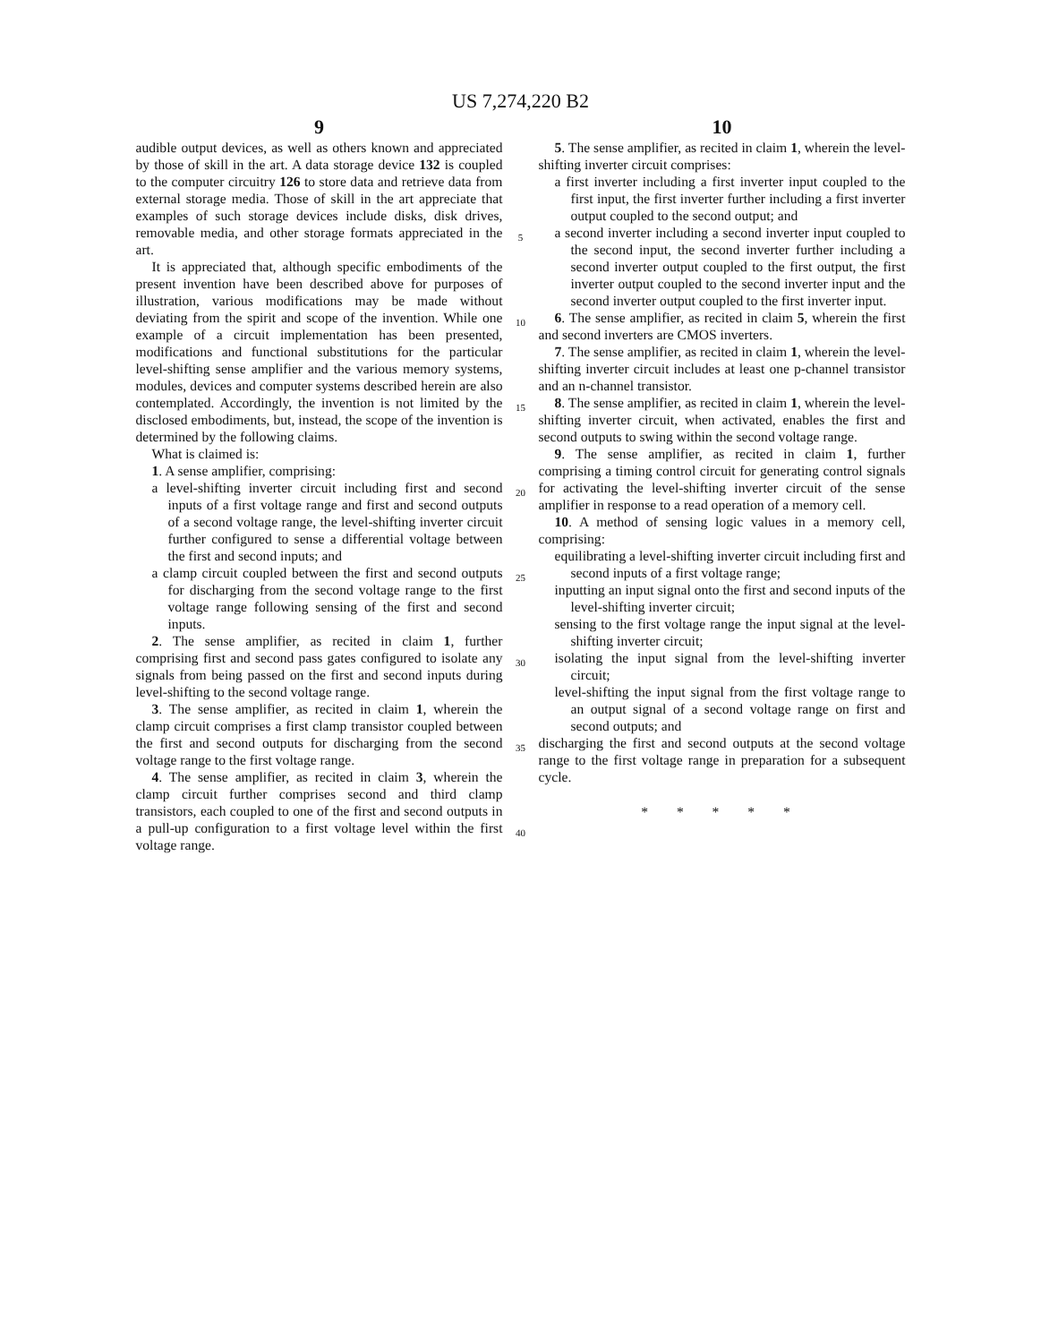US 7,274,220 B2
9
audible output devices, as well as others known and appreciated by those of skill in the art. A data storage device 132 is coupled to the computer circuitry 126 to store data and retrieve data from external storage media. Those of skill in the art appreciate that examples of such storage devices include disks, disk drives, removable media, and other storage formats appreciated in the art.
It is appreciated that, although specific embodiments of the present invention have been described above for purposes of illustration, various modifications may be made without deviating from the spirit and scope of the invention. While one example of a circuit implementation has been presented, modifications and functional substitutions for the particular level-shifting sense amplifier and the various memory systems, modules, devices and computer systems described herein are also contemplated. Accordingly, the invention is not limited by the disclosed embodiments, but, instead, the scope of the invention is determined by the following claims.
What is claimed is:
1. A sense amplifier, comprising:
a level-shifting inverter circuit including first and second inputs of a first voltage range and first and second outputs of a second voltage range, the level-shifting inverter circuit further configured to sense a differential voltage between the first and second inputs; and
a clamp circuit coupled between the first and second outputs for discharging from the second voltage range to the first voltage range following sensing of the first and second inputs.
2. The sense amplifier, as recited in claim 1, further comprising first and second pass gates configured to isolate any signals from being passed on the first and second inputs during level-shifting to the second voltage range.
3. The sense amplifier, as recited in claim 1, wherein the clamp circuit comprises a first clamp transistor coupled between the first and second outputs for discharging from the second voltage range to the first voltage range.
4. The sense amplifier, as recited in claim 3, wherein the clamp circuit further comprises second and third clamp transistors, each coupled to one of the first and second outputs in a pull-up configuration to a first voltage level within the first voltage range.
5
10
15
20
25
30
35
40
10
5. The sense amplifier, as recited in claim 1, wherein the level-shifting inverter circuit comprises:
a first inverter including a first inverter input coupled to the first input, the first inverter further including a first inverter output coupled to the second output; and
a second inverter including a second inverter input coupled to the second input, the second inverter further including a second inverter output coupled to the first output, the first inverter output coupled to the second inverter input and the second inverter output coupled to the first inverter input.
6. The sense amplifier, as recited in claim 5, wherein the first and second inverters are CMOS inverters.
7. The sense amplifier, as recited in claim 1, wherein the level-shifting inverter circuit includes at least one p-channel transistor and an n-channel transistor.
8. The sense amplifier, as recited in claim 1, wherein the level-shifting inverter circuit, when activated, enables the first and second outputs to swing within the second voltage range.
9. The sense amplifier, as recited in claim 1, further comprising a timing control circuit for generating control signals for activating the level-shifting inverter circuit of the sense amplifier in response to a read operation of a memory cell.
10. A method of sensing logic values in a memory cell, comprising:
equilibrating a level-shifting inverter circuit including first and second inputs of a first voltage range;
inputting an input signal onto the first and second inputs of the level-shifting inverter circuit;
sensing to the first voltage range the input signal at the level-shifting inverter circuit;
isolating the input signal from the level-shifting inverter circuit;
level-shifting the input signal from the first voltage range to an output signal of a second voltage range on first and second outputs; and
discharging the first and second outputs at the second voltage range to the first voltage range in preparation for a subsequent cycle.
* * * * *